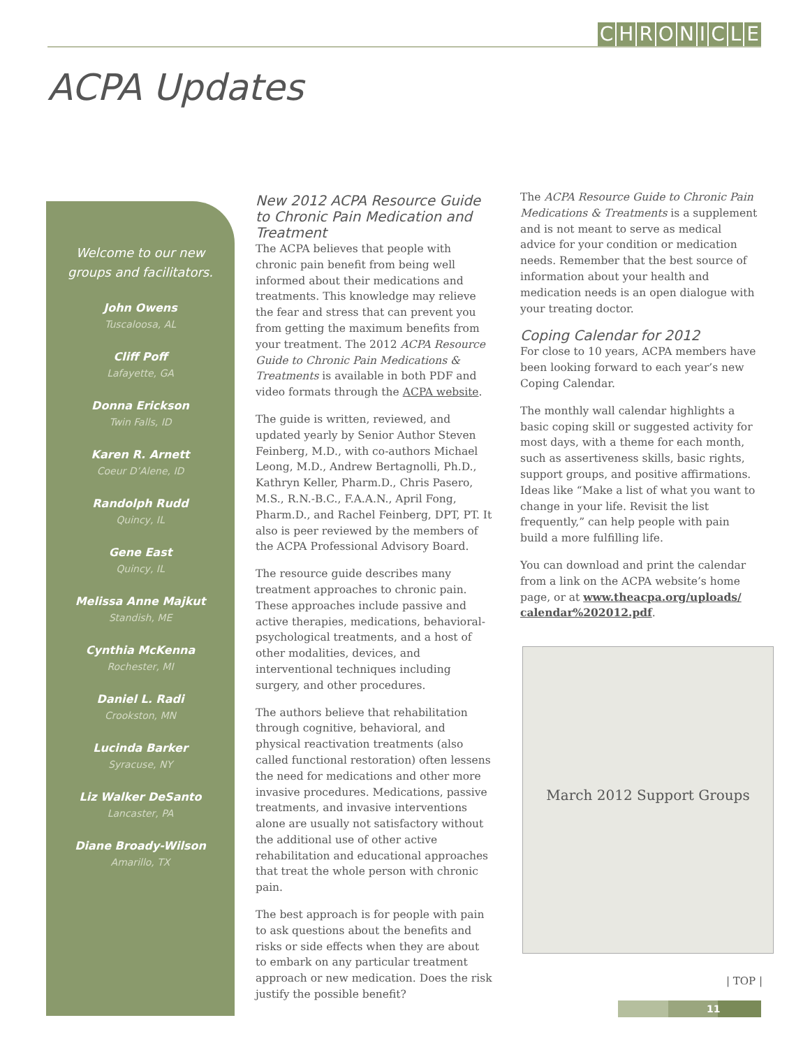CHRONICLE
ACPA Updates
Welcome to our new
groups and facilitators.
John Owens
Tuscaloosa, AL
Cliff Poff
Lafayette, GA
Donna Erickson
Twin Falls, ID
Karen R. Arnett
Coeur D’Alene, ID
Randolph Rudd
Quincy, IL
Gene East
Quincy, IL
Melissa Anne Majkut
Standish, ME
Cynthia McKenna
Rochester, MI
Daniel L. Radi
Crookston, MN
Lucinda Barker
Syracuse, NY
Liz Walker DeSanto
Lancaster, PA
Diane Broady-Wilson
Amarillo, TX
New 2012 ACPA Resource Guide to Chronic Pain Medication and Treatment
The ACPA believes that people with chronic pain benefit from being well informed about their medications and treatments. This knowledge may relieve the fear and stress that can prevent you from getting the maximum benefits from your treatment. The 2012 ACPA Resource Guide to Chronic Pain Medications & Treatments is available in both PDF and video formats through the ACPA website.
The guide is written, reviewed, and updated yearly by Senior Author Steven Feinberg, M.D., with co-authors Michael Leong, M.D., Andrew Bertagnolli, Ph.D., Kathryn Keller, Pharm.D., Chris Pasero, M.S., R.N.-B.C., F.A.A.N., April Fong, Pharm.D., and Rachel Feinberg, DPT, PT. It also is peer reviewed by the members of the ACPA Professional Advisory Board.
The resource guide describes many treatment approaches to chronic pain. These approaches include passive and active therapies, medications, behavioral-psychological treatments, and a host of other modalities, devices, and interventional techniques including surgery, and other procedures.
The authors believe that rehabilitation through cognitive, behavioral, and physical reactivation treatments (also called functional restoration) often lessens the need for medications and other more invasive procedures. Medications, passive treatments, and invasive interventions alone are usually not satisfactory without the additional use of other active rehabilitation and educational approaches that treat the whole person with chronic pain.
The best approach is for people with pain to ask questions about the benefits and risks or side effects when they are about to embark on any particular treatment approach or new medication. Does the risk justify the possible benefit?
The ACPA Resource Guide to Chronic Pain Medications & Treatments is a supplement and is not meant to serve as medical advice for your condition or medication needs. Remember that the best source of information about your health and medication needs is an open dialogue with your treating doctor.
Coping Calendar for 2012
For close to 10 years, ACPA members have been looking forward to each year’s new Coping Calendar.
The monthly wall calendar highlights a basic coping skill or suggested activity for most days, with a theme for each month, such as assertiveness skills, basic rights, support groups, and positive affirmations. Ideas like “Make a list of what you want to change in your life. Revisit the list frequently,” can help people with pain build a more fulfilling life.
You can download and print the calendar from a link on the ACPA website’s home page, or at www.theacpa.org/uploads/ calendar%202012.pdf.
March 2012 Support Groups
| TOP |
11